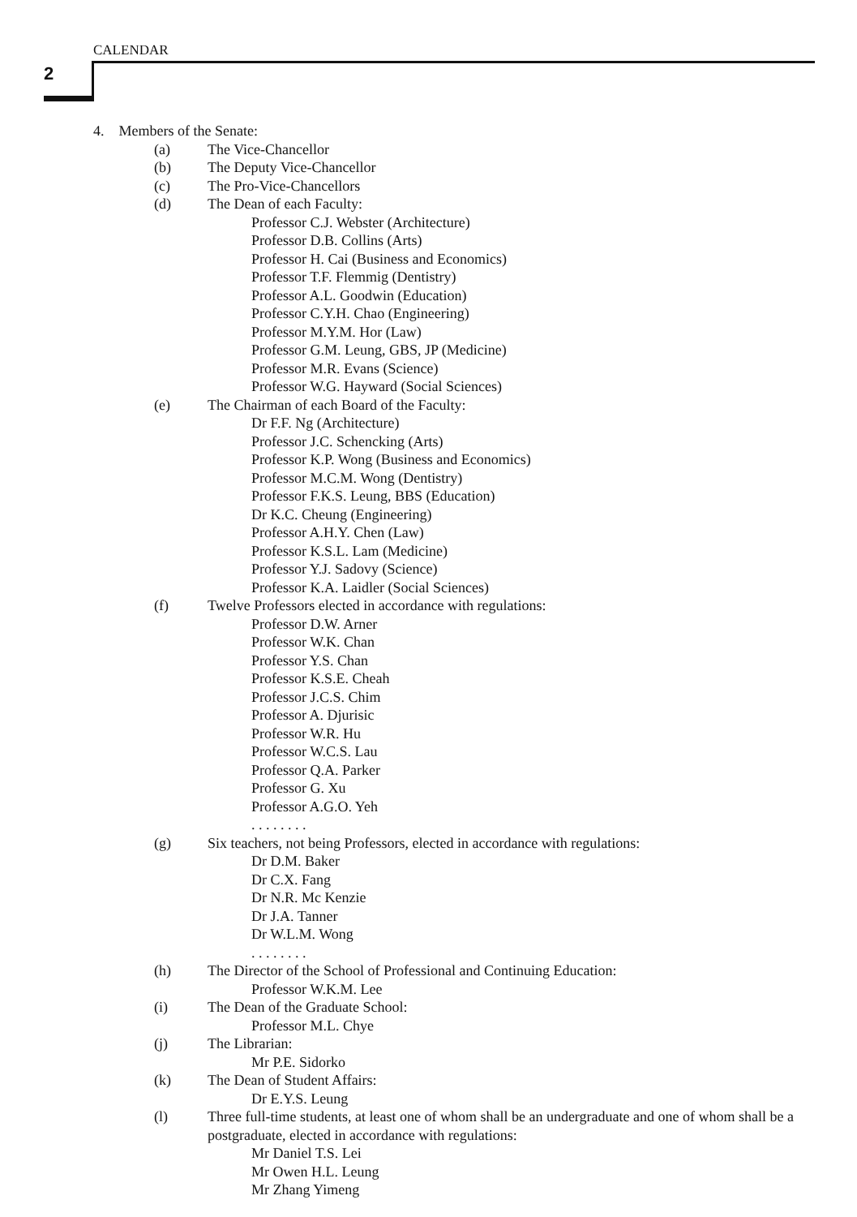CALENDAR
2
4. Members of the Senate:
(a) The Vice-Chancellor
(b) The Deputy Vice-Chancellor
(c) The Pro-Vice-Chancellors
(d) The Dean of each Faculty:
Professor C.J. Webster (Architecture)
Professor D.B. Collins (Arts)
Professor H. Cai (Business and Economics)
Professor T.F. Flemmig (Dentistry)
Professor A.L. Goodwin (Education)
Professor C.Y.H. Chao (Engineering)
Professor M.Y.M. Hor (Law)
Professor G.M. Leung, GBS, JP (Medicine)
Professor M.R. Evans (Science)
Professor W.G. Hayward (Social Sciences)
(e) The Chairman of each Board of the Faculty:
Dr F.F. Ng (Architecture)
Professor J.C. Schencking (Arts)
Professor K.P. Wong (Business and Economics)
Professor M.C.M. Wong (Dentistry)
Professor F.K.S. Leung, BBS (Education)
Dr K.C. Cheung (Engineering)
Professor A.H.Y. Chen (Law)
Professor K.S.L. Lam (Medicine)
Professor Y.J. Sadovy (Science)
Professor K.A. Laidler (Social Sciences)
(f) Twelve Professors elected in accordance with regulations:
Professor D.W. Arner
Professor W.K. Chan
Professor Y.S. Chan
Professor K.S.E. Cheah
Professor J.C.S. Chim
Professor A. Djurisic
Professor W.R. Hu
Professor W.C.S. Lau
Professor Q.A. Parker
Professor G. Xu
Professor A.G.O. Yeh
. . . . . . . .
(g) Six teachers, not being Professors, elected in accordance with regulations:
Dr D.M. Baker
Dr C.X. Fang
Dr N.R. Mc Kenzie
Dr J.A. Tanner
Dr W.L.M. Wong
. . . . . . . .
(h) The Director of the School of Professional and Continuing Education:
Professor W.K.M. Lee
(i) The Dean of the Graduate School:
Professor M.L. Chye
(j) The Librarian:
Mr P.E. Sidorko
(k) The Dean of Student Affairs:
Dr E.Y.S. Leung
(l) Three full-time students, at least one of whom shall be an undergraduate and one of whom shall be a postgraduate, elected in accordance with regulations:
Mr Daniel T.S. Lei
Mr Owen H.L. Leung
Mr Zhang Yimeng